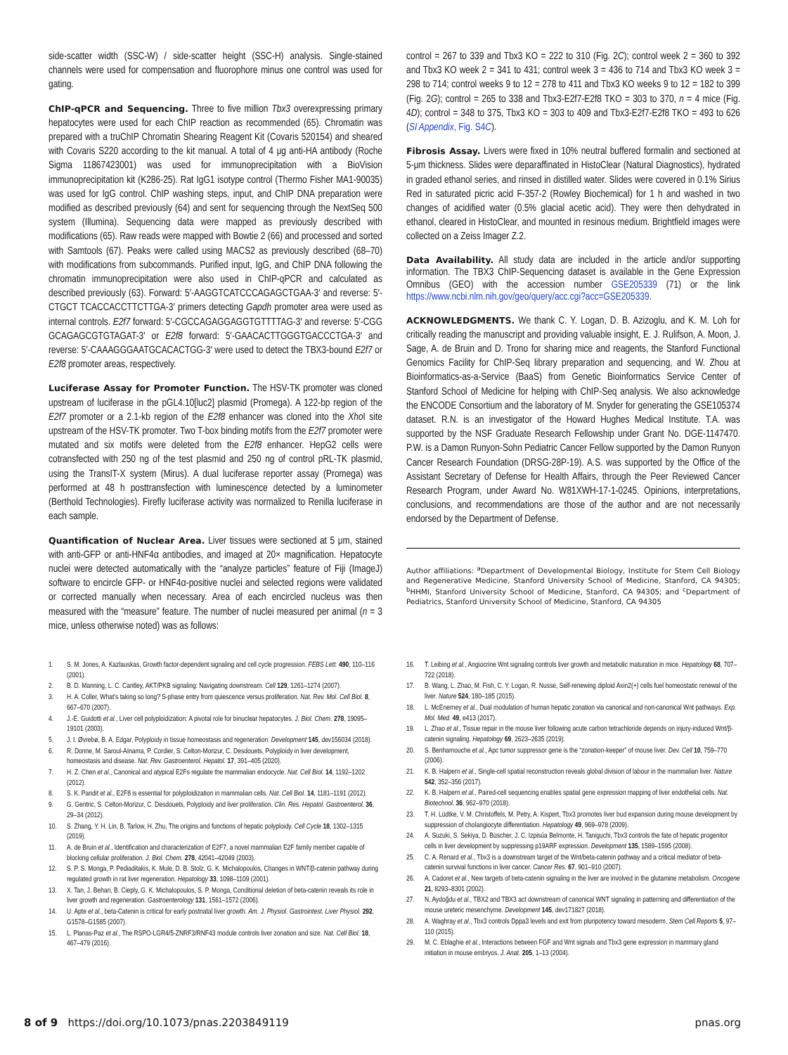side-scatter width (SSC-W) / side-scatter height (SSC-H) analysis. Single-stained channels were used for compensation and fluorophore minus one control was used for gating.
ChIP-qPCR and Sequencing. Three to five million Tbx3 overexpressing primary hepatocytes were used for each ChIP reaction as recommended (65). Chromatin was prepared with a truChIP Chromatin Shearing Reagent Kit (Covaris 520154) and sheared with Covaris S220 according to the kit manual. A total of 4 μg anti-HA antibody (Roche Sigma 11867423001) was used for immunoprecipitation with a BioVision immunoprecipitation kit (K286-25). Rat IgG1 isotype control (Thermo Fisher MA1-90035) was used for IgG control. ChIP washing steps, input, and ChIP DNA preparation were modified as described previously (64) and sent for sequencing through the NextSeq 500 system (Illumina). Sequencing data were mapped as previously described with modifications (65). Raw reads were mapped with Bowtie 2 (66) and processed and sorted with Samtools (67). Peaks were called using MACS2 as previously described (68–70) with modifications from subcommands. Purified input, IgG, and ChIP DNA following the chromatin immunoprecipitation were also used in ChIP-qPCR and calculated as described previously (63). Forward: 5′-AAGGTCATCCCAGAGCTGAA-3′ and reverse: 5′-CTGCT TCACCACCTTCTTGA-3′ primers detecting Gapdh promoter area were used as internal controls. E2f7 forward: 5′-CGCCAGAGGAGGTGTTTTAG-3′ and reverse: 5′-CGG GCAGAGCGTGTAGAT-3′ or E2f8 forward: 5′-GAACACTTGGGTGACCCTGA-3′ and reverse: 5′-CAAAGGGAATGCACACTGG-3′ were used to detect the TBX3-bound E2f7 or E2f8 promoter areas, respectively.
Luciferase Assay for Promoter Function. The HSV-TK promoter was cloned upstream of luciferase in the pGL4.10[luc2] plasmid (Promega). A 122-bp region of the E2f7 promoter or a 2.1-kb region of the E2f8 enhancer was cloned into the Xho I site upstream of the HSV-TK promoter. Two T-box binding motifs from the E2f7 promoter were mutated and six motifs were deleted from the E2f8 enhancer. HepG2 cells were cotransfected with 250 ng of the test plasmid and 250 ng of control pRL-TK plasmid, using the TransIT-X system (Mirus). A dual luciferase reporter assay (Promega) was performed at 48 h posttransfection with luminescence detected by a luminometer (Berthold Technologies). Firefly luciferase activity was normalized to Renilla luciferase in each sample.
Quantification of Nuclear Area. Liver tissues were sectioned at 5 μm, stained with anti-GFP or anti-HNF4α antibodies, and imaged at 20× magnification. Hepatocyte nuclei were detected automatically with the “analyze particles” feature of Fiji (ImageJ) software to encircle GFP- or HNF4α-positive nuclei and selected regions were validated or corrected manually when necessary. Area of each encircled nucleus was then measured with the “measure” feature. The number of nuclei measured per animal (n = 3 mice, unless otherwise noted) was as follows:
control = 267 to 339 and Tbx3 KO = 222 to 310 (Fig. 2C); control week 2 = 360 to 392 and Tbx3 KO week 2 = 341 to 431; control week 3 = 436 to 714 and Tbx3 KO week 3 = 298 to 714; control weeks 9 to 12 = 278 to 411 and Tbx3 KO weeks 9 to 12 = 182 to 399 (Fig. 2G); control = 265 to 338 and Tbx3-E2f7-E2f8 TKO = 303 to 370, n = 4 mice (Fig. 4D); control = 348 to 375, Tbx3 KO = 303 to 409 and Tbx3-E2f7-E2f8 TKO = 493 to 626 (SI Appendix, Fig. S4C).
Fibrosis Assay. Livers were fixed in 10% neutral buffered formalin and sectioned at 5-μm thickness. Slides were deparaffinated in HistoClear (Natural Diagnostics), hydrated in graded ethanol series, and rinsed in distilled water. Slides were covered in 0.1% Sirius Red in saturated picric acid F-357-2 (Rowley Biochemical) for 1 h and washed in two changes of acidified water (0.5% glacial acetic acid). They were then dehydrated in ethanol, cleared in HistoClear, and mounted in resinous medium. Brightfield images were collected on a Zeiss Imager Z.2.
Data Availability. All study data are included in the article and/or supporting information. The TBX3 ChIP-Sequencing dataset is available in the Gene Expression Omnibus (GEO) with the accession number GSE205339 (71) or the link https://www.ncbi.nlm.nih.gov/geo/query/acc.cgi?acc=GSE205339.
ACKNOWLEDGMENTS. We thank C. Y. Logan, D. B. Azizoglu, and K. M. Loh for critically reading the manuscript and providing valuable insight, E. J. Rulifson, A. Moon, J. Sage, A. de Bruin and D. Trono for sharing mice and reagents, the Stanford Functional Genomics Facility for ChIP-Seq library preparation and sequencing, and W. Zhou at Bioinformatics-as-a-Service (BaaS) from Genetic Bioinformatics Service Center of Stanford School of Medicine for helping with ChIP-Seq analysis. We also acknowledge the ENCODE Consortium and the laboratory of M. Snyder for generating the GSE105374 dataset. R.N. is an investigator of the Howard Hughes Medical Institute. T.A. was supported by the NSF Graduate Research Fellowship under Grant No. DGE-1147470. P.W. is a Damon Runyon-Sohn Pediatric Cancer Fellow supported by the Damon Runyon Cancer Research Foundation (DRSG-28P-19). A.S. was supported by the Office of the Assistant Secretary of Defense for Health Affairs, through the Peer Reviewed Cancer Research Program, under Award No. W81XWH-17-1-0245. Opinions, interpretations, conclusions, and recommendations are those of the author and are not necessarily endorsed by the Department of Defense.
Author affiliations: <sup>a</sup>Department of Developmental Biology, Institute for Stem Cell Biology and Regenerative Medicine, Stanford University School of Medicine, Stanford, CA 94305; <sup>b</sup>HHMI, Stanford University School of Medicine, Stanford, CA 94305; and <sup>c</sup>Department of Pediatrics, Stanford University School of Medicine, Stanford, CA 94305
1. S. M. Jones, A. Kazlauskas, Growth factor-dependent signaling and cell cycle progression. FEBS Lett. 490, 110–116 (2001).
2. B. D. Manning, L. C. Cantley, AKT/PKB signaling: Navigating downstream. Cell 129, 1261–1274 (2007).
3. H. A. Coller, What’s taking so long? S-phase entry from quiescence versus proliferation. Nat. Rev. Mol. Cell Biol. 8, 667–670 (2007).
4. J.-E. Guidotti et al., Liver cell polyploidization: A pivotal role for binuclear hepatocytes. J. Biol. Chem. 278, 19095–19101 (2003).
5. J. I. Øvrebø, B. A. Edgar, Polyploidy in tissue homeostasis and regeneration. Development 145, dev156034 (2018).
6. R. Donne, M. Saroul-Aïnama, P. Cordier, S. Celton-Morizur, C. Desdouets, Polyploidy in liver development, homeostasis and disease. Nat. Rev. Gastroenterol. Hepatol. 17, 391–405 (2020).
7. H. Z. Chen et al., Canonical and atypical E2Fs regulate the mammalian endocycle. Nat. Cell Biol. 14, 1192–1202 (2012).
8. S. K. Pandit et al., E2F8 is essential for polyploidization in mammalian cells. Nat. Cell Biol. 14, 1181–1191 (2012).
9. G. Gentric, S. Celton-Morizur, C. Desdouets, Polyploidy and liver proliferation. Clin. Res. Hepatol. Gastroenterol. 36, 29–34 (2012).
10. S. Zhang, Y. H. Lin, B. Tarlow, H. Zhu, The origins and functions of hepatic polyploidy. Cell Cycle 18, 1302–1315 (2019).
11. A. de Bruin et al., Identification and characterization of E2F7, a novel mammalian E2F family member capable of blocking cellular proliferation. J. Biol. Chem. 278, 42041–42049 (2003).
12. S. P. S. Monga, P. Pediaditakis, K. Mule, D. B. Stolz, G. K. Michalopoulos, Changes in WNT/β-catenin pathway during regulated growth in rat liver regeneration. Hepatology 33, 1098–1109 (2001).
13. X. Tan, J. Behari, B. Cieply, G. K. Michalopoulos, S. P. Monga, Conditional deletion of beta-catenin reveals its role in liver growth and regeneration. Gastroenterology 131, 1561–1572 (2006).
14. U. Apte et al., beta-Catenin is critical for early postnatal liver growth. Am. J. Physiol. Gastrointest. Liver Physiol. 292, G1578–G1585 (2007).
15. L. Planas-Paz et al., The RSPO-LGR4/5-ZNRF3/RNF43 module controls liver zonation and size. Nat. Cell Biol. 18, 467–479 (2016).
16. T. Leibing et al., Angiocrine Wnt signaling controls liver growth and metabolic maturation in mice. Hepatology 68, 707–722 (2018).
17. B. Wang, L. Zhao, M. Fish, C. Y. Logan, R. Nusse, Self-renewing diploid Axin2(+) cells fuel homeostatic renewal of the liver. Nature 524, 180–185 (2015).
18. L. McEnerney et al., Dual modulation of human hepatic zonation via canonical and non-canonical Wnt pathways. Exp. Mol. Med. 49, e413 (2017).
19. L. Zhao et al., Tissue repair in the mouse liver following acute carbon tetrachloride depends on injury-induced Wnt/β-catenin signaling. Hepatology 69, 2623–2635 (2019).
20. S. Benhamouche et al., Apc tumor suppressor gene is the “zonation-keeper” of mouse liver. Dev. Cell 10, 759–770 (2006).
21. K. B. Halpern et al., Single-cell spatial reconstruction reveals global division of labour in the mammalian liver. Nature 542, 352–356 (2017).
22. K. B. Halpern et al., Paired-cell sequencing enables spatial gene expression mapping of liver endothelial cells. Nat. Biotechnol. 36, 962–970 (2018).
23. T. H. Lüdtke, V. M. Christoffels, M. Petry, A. Kispert, Tbx3 promotes liver bud expansion during mouse development by suppression of cholangiocyte differentiation. Hepatology 49, 969–978 (2009).
24. A. Suzuki, S. Sekiya, D. Büscher, J. C. Izpisúa Belmonte, H. Taniguchi, Tbx3 controls the fate of hepatic progenitor cells in liver development by suppressing p19ARF expression. Development 135, 1589–1595 (2008).
25. C. A. Renard et al., Tbx3 is a downstream target of the Wnt/beta-catenin pathway and a critical mediator of beta-catenin survival functions in liver cancer. Cancer Res. 67, 901–910 (2007).
26. A. Cadoret et al., New targets of beta-catenin signaling in the liver are involved in the glutamine metabolism. Oncogene 21, 8293–8301 (2002).
27. N. Aydoğdu et al., TBX2 and TBX3 act downstream of canonical WNT signaling in patterning and differentiation of the mouse ureteric mesenchyme. Development 145, dev171827 (2018).
28. A. Waghray et al., Tbx3 controls Dppa3 levels and exit from pluripotency toward mesoderm. Stem Cell Reports 5, 97–110 (2015).
29. M. C. Eblaghie et al., Interactions between FGF and Wnt signals and Tbx3 gene expression in mammary gland initiation in mouse embryos. J. Anat. 205, 1–13 (2004).
8 of 9 https://doi.org/10.1073/pnas.2203849119 pnas.org